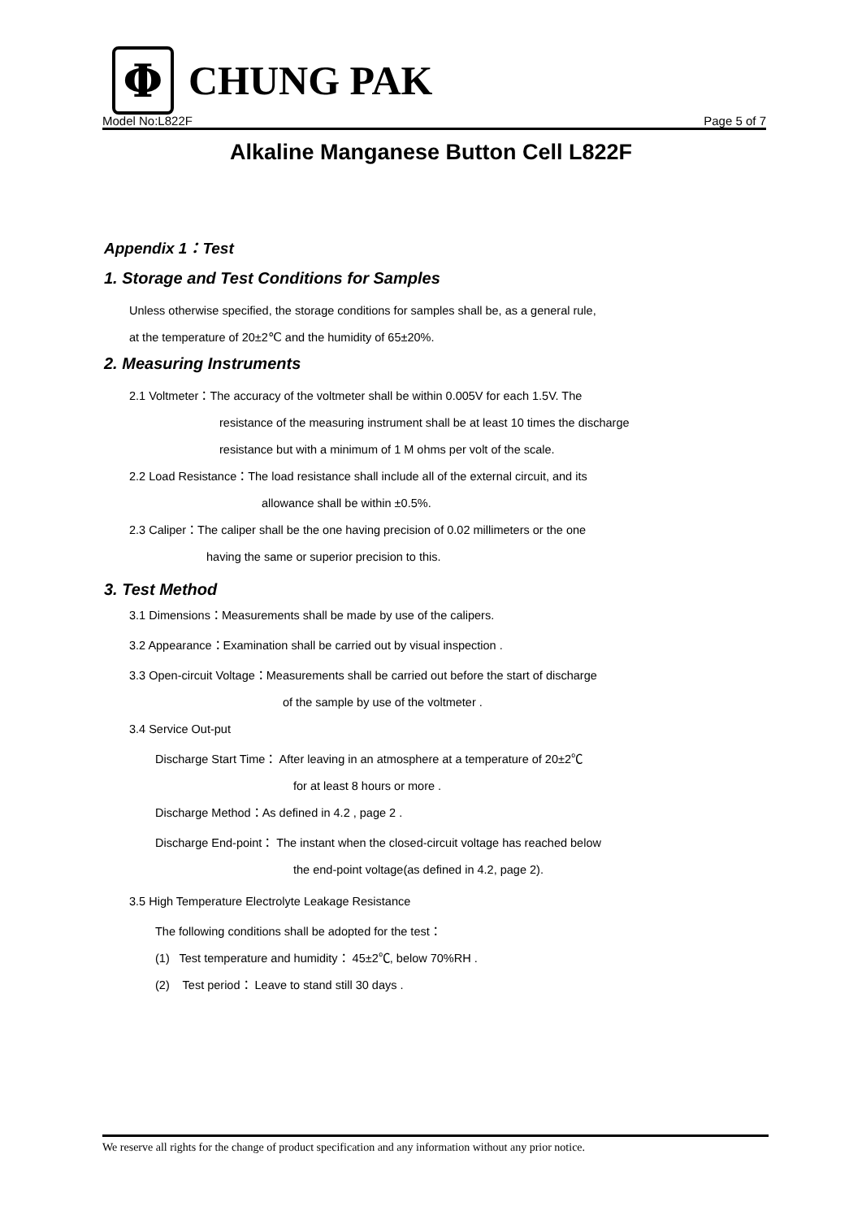Φ
CHUNG PAK
Model No:L822F Page 5 of 7
Alkaline Manganese Button Cell L822F
Appendix 1：Test
1. Storage and Test Conditions for Samples
Unless otherwise specified, the storage conditions for samples shall be, as a general rule,
at the temperature of 20±2℃ and the humidity of 65±20%.
2. Measuring Instruments
2.1 Voltmeter：The accuracy of the voltmeter shall be within 0.005V for each 1.5V. The
resistance of the measuring instrument shall be at least 10 times the discharge
resistance but with a minimum of 1 M ohms per volt of the scale.
2.2 Load Resistance：The load resistance shall include all of the external circuit, and its
allowance shall be within ±0.5%.
2.3 Caliper：The caliper shall be the one having precision of 0.02 millimeters or the one
having the same or superior precision to this.
3. Test Method
3.1 Dimensions：Measurements shall be made by use of the calipers.
3.2 Appearance：Examination shall be carried out by visual inspection .
3.3 Open-circuit Voltage：Measurements shall be carried out before the start of discharge
of the sample by use of the voltmeter .
3.4 Service Out-put
Discharge Start Time： After leaving in an atmosphere at a temperature of 20±2℃
for at least 8 hours or more .
Discharge Method：As defined in 4.2 , page 2 .
Discharge End-point： The instant when the closed-circuit voltage has reached below
the end-point voltage(as defined in 4.2, page 2).
3.5 High Temperature Electrolyte Leakage Resistance
The following conditions shall be adopted for the test：
(1) Test temperature and humidity： 45±2℃, below 70%RH .
(2) Test period： Leave to stand still 30 days .
We reserve all rights for the change of product specification and any information without any prior notice.